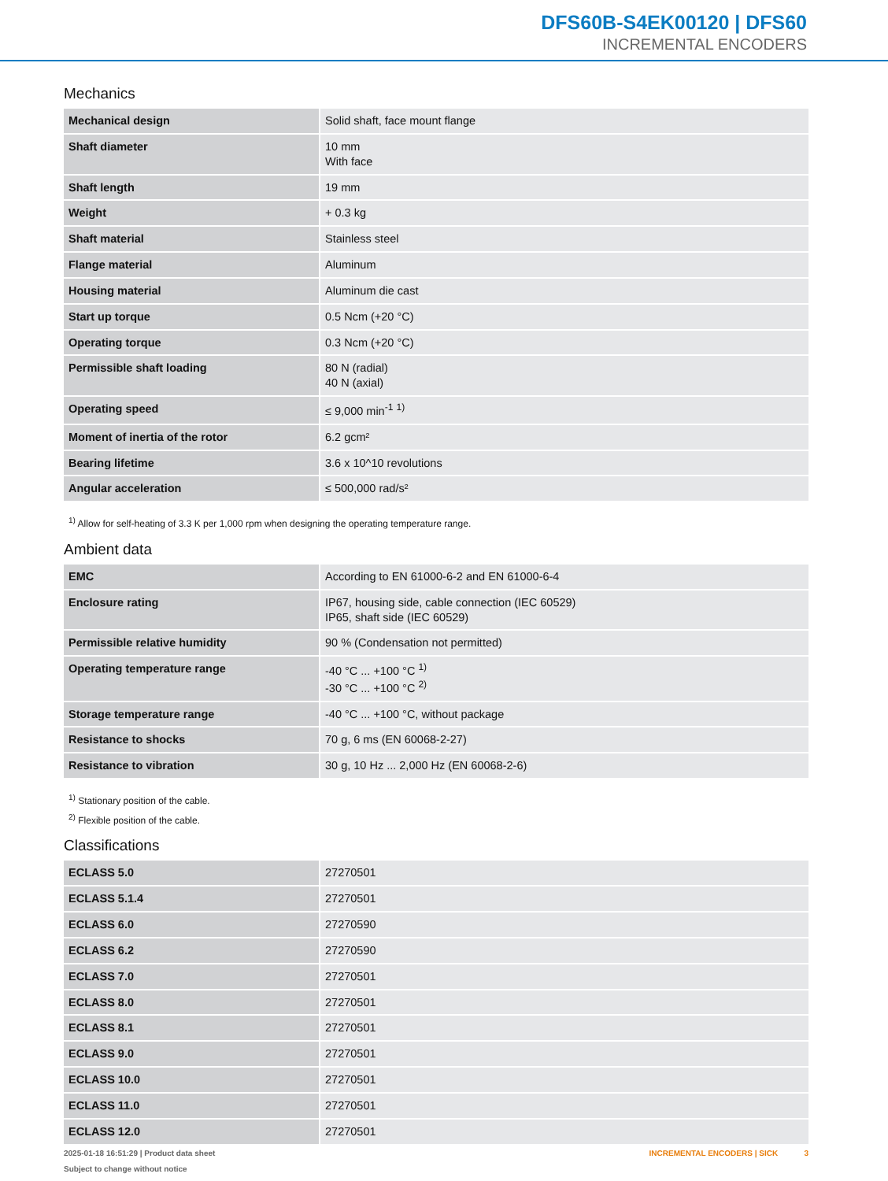DFS60B-S4EK00120 | DFS60
INCREMENTAL ENCODERS
Mechanics
| Mechanical design | Solid shaft, face mount flange |
| Shaft diameter | 10 mm With face |
| Shaft length | 19 mm |
| Weight | + 0.3 kg |
| Shaft material | Stainless steel |
| Flange material | Aluminum |
| Housing material | Aluminum die cast |
| Start up torque | 0.5 Ncm (+20 °C) |
| Operating torque | 0.3 Ncm (+20 °C) |
| Permissible shaft loading | 80 N (radial) 40 N (axial) |
| Operating speed | ≤ 9,000 min<sup>-1</sup> <sup>1)</sup> |
| Moment of inertia of the rotor | 6.2 gcm² |
| Bearing lifetime | 3.6 x 10^10 revolutions |
| Angular acceleration | ≤ 500,000 rad/s² |
<sup>1)</sup> Allow for self-heating of 3.3 K per 1,000 rpm when designing the operating temperature range.
Ambient data
| EMC | According to EN 61000-6-2 and EN 61000-6-4 |
| Enclosure rating | IP67, housing side, cable connection (IEC 60529) IP65, shaft side (IEC 60529) |
| Permissible relative humidity | 90 % (Condensation not permitted) |
| Operating temperature range | -40 °C ... +100 °C <sup>1)</sup> -30 °C ... +100 °C <sup>2)</sup> |
| Storage temperature range | -40 °C ... +100 °C, without package |
| Resistance to shocks | 70 g, 6 ms (EN 60068-2-27) |
| Resistance to vibration | 30 g, 10 Hz ... 2,000 Hz (EN 60068-2-6) |
<sup>1)</sup> Stationary position of the cable.
<sup>2)</sup> Flexible position of the cable.
Classifications
| ECLASS 5.0 | 27270501 |
| ECLASS 5.1.4 | 27270501 |
| ECLASS 6.0 | 27270590 |
| ECLASS 6.2 | 27270590 |
| ECLASS 7.0 | 27270501 |
| ECLASS 8.0 | 27270501 |
| ECLASS 8.1 | 27270501 |
| ECLASS 9.0 | 27270501 |
| ECLASS 10.0 | 27270501 |
| ECLASS 11.0 | 27270501 |
| ECLASS 12.0 | 27270501 |
2025-01-18 16:51:29 | Product data sheet
Subject to change without notice
INCREMENTAL ENCODERS | SICK 3